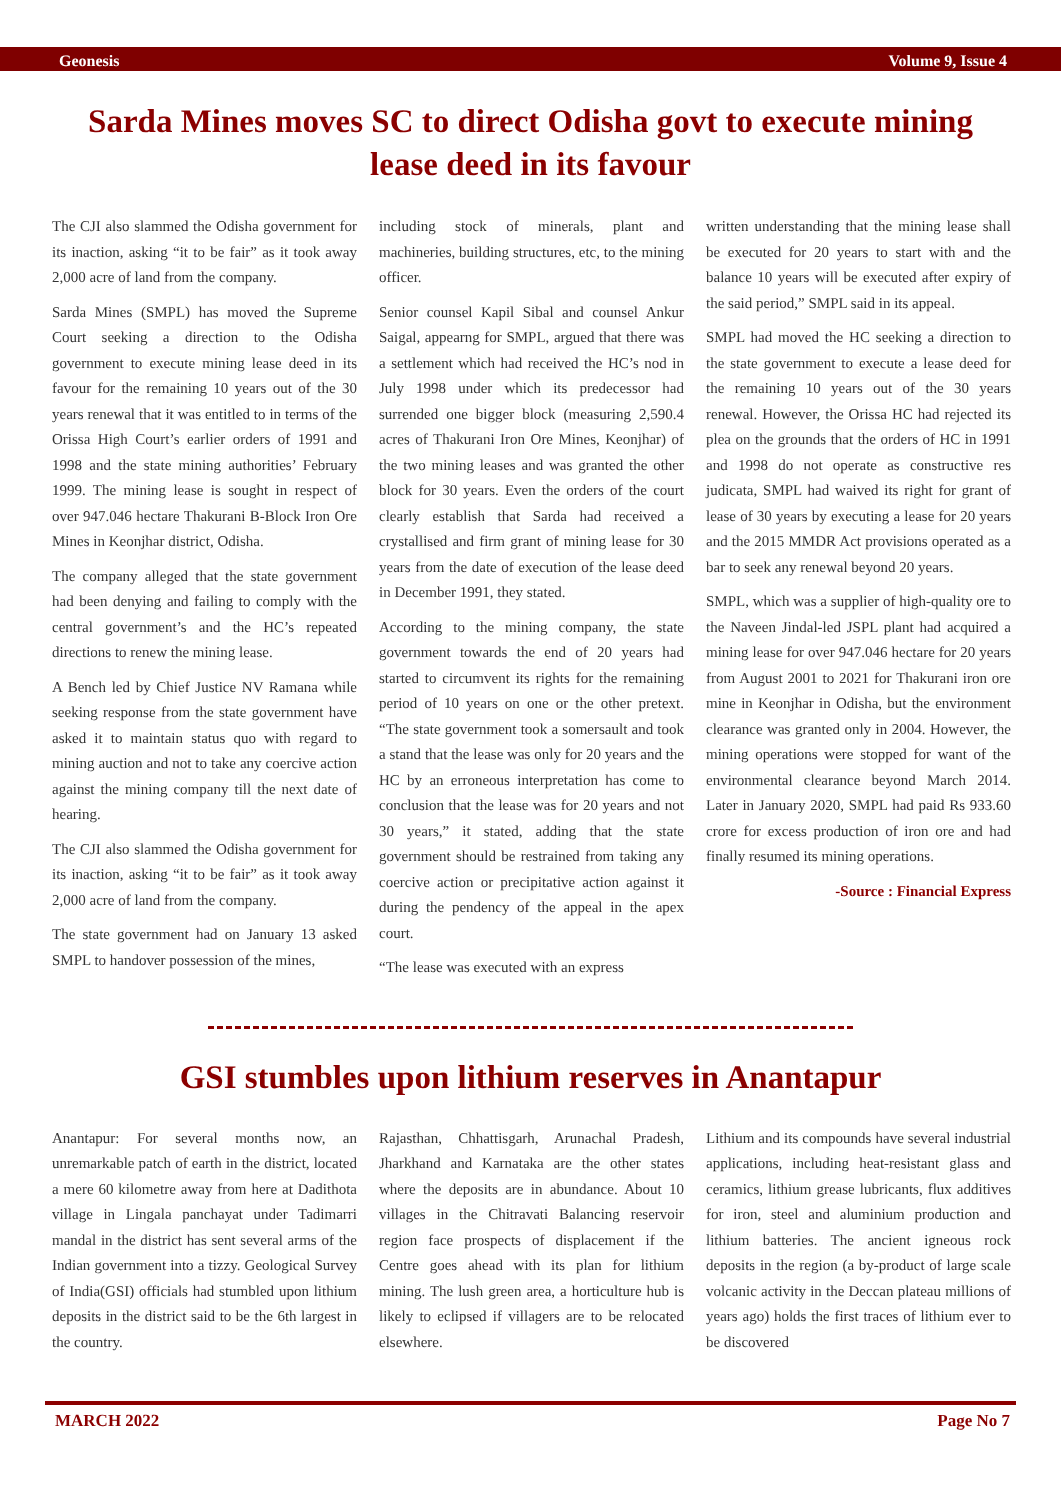Geonesis Volume 9, Issue 4
Sarda Mines moves SC to direct Odisha govt to execute mining lease deed in its favour
The CJI also slammed the Odisha government for its inaction, asking “it to be fair” as it took away 2,000 acre of land from the company.
Sarda Mines (SMPL) has moved the Supreme Court seeking a direction to the Odisha government to execute mining lease deed in its favour for the remaining 10 years out of the 30 years renewal that it was entitled to in terms of the Orissa High Court’s earlier orders of 1991 and 1998 and the state mining authorities’ February 1999. The mining lease is sought in respect of over 947.046 hectare Thakurani B-Block Iron Ore Mines in Keonjhar district, Odisha.
The company alleged that the state government had been denying and failing to comply with the central government’s and the HC’s repeated directions to renew the mining lease.
A Bench led by Chief Justice NV Ramana while seeking response from the state government have asked it to maintain status quo with regard to mining auction and not to take any coercive action against the mining company till the next date of hearing.
The CJI also slammed the Odisha government for its inaction, asking “it to be fair” as it took away 2,000 acre of land from the company.
The state government had on January 13 asked SMPL to handover possession of the mines,
including stock of minerals, plant and machineries, building structures, etc, to the mining officer.
Senior counsel Kapil Sibal and counsel Ankur Saigal, appearng for SMPL, argued that there was a settlement which had received the HC’s nod in July 1998 under which its predecessor had surrended one bigger block (measuring 2,590.4 acres of Thakurani Iron Ore Mines, Keonjhar) of the two mining leases and was granted the other block for 30 years. Even the orders of the court clearly establish that Sarda had received a crystallised and firm grant of mining lease for 30 years from the date of execution of the lease deed in December 1991, they stated.
According to the mining company, the state government towards the end of 20 years had started to circumvent its rights for the remaining period of 10 years on one or the other pretext. “The state government took a somersault and took a stand that the lease was only for 20 years and the HC by an erroneous interpretation has come to conclusion that the lease was for 20 years and not 30 years,” it stated, adding that the state government should be restrained from taking any coercive action or precipitative action against it during the pendency of the appeal in the apex court.
“The lease was executed with an express
written understanding that the mining lease shall be executed for 20 years to start with and the balance 10 years will be executed after expiry of the said period,” SMPL said in its appeal.
SMPL had moved the HC seeking a direction to the state government to execute a lease deed for the remaining 10 years out of the 30 years renewal. However, the Orissa HC had rejected its plea on the grounds that the orders of HC in 1991 and 1998 do not operate as constructive res judicata, SMPL had waived its right for grant of lease of 30 years by executing a lease for 20 years and the 2015 MMDR Act provisions operated as a bar to seek any renewal beyond 20 years.
SMPL, which was a supplier of high-quality ore to the Naveen Jindal-led JSPL plant had acquired a mining lease for over 947.046 hectare for 20 years from August 2001 to 2021 for Thakurani iron ore mine in Keonjhar in Odisha, but the environment clearance was granted only in 2004. However, the mining operations were stopped for want of the environmental clearance beyond March 2014. Later in January 2020, SMPL had paid Rs 933.60 crore for excess production of iron ore and had finally resumed its mining operations.
-Source : Financial Express
GSI stumbles upon lithium reserves in Anantapur
Anantapur: For several months now, an unremarkable patch of earth in the district, located a mere 60 kilometre away from here at Dadithota village in Lingala panchayat under Tadimarri mandal in the district has sent several arms of the Indian government into a tizzy. Geological Survey of India(GSI) officials had stumbled upon lithium deposits in the district said to be the 6th largest in the country.
Rajasthan, Chhattisgarh, Arunachal Pradesh, Jharkhand and Karnataka are the other states where the deposits are in abundance. About 10 villages in the Chitravati Balancing reservoir region face prospects of displacement if the Centre goes ahead with its plan for lithium mining. The lush green area, a horticulture hub is likely to eclipsed if villagers are to be relocated elsewhere.
Lithium and its compounds have several industrial applications, including heat-resistant glass and ceramics, lithium grease lubricants, flux additives for iron, steel and aluminium production and lithium batteries. The ancient igneous rock deposits in the region (a by-product of large scale volcanic activity in the Deccan plateau millions of years ago) holds the first traces of lithium ever to be discovered
MARCH 2022 Page No 7